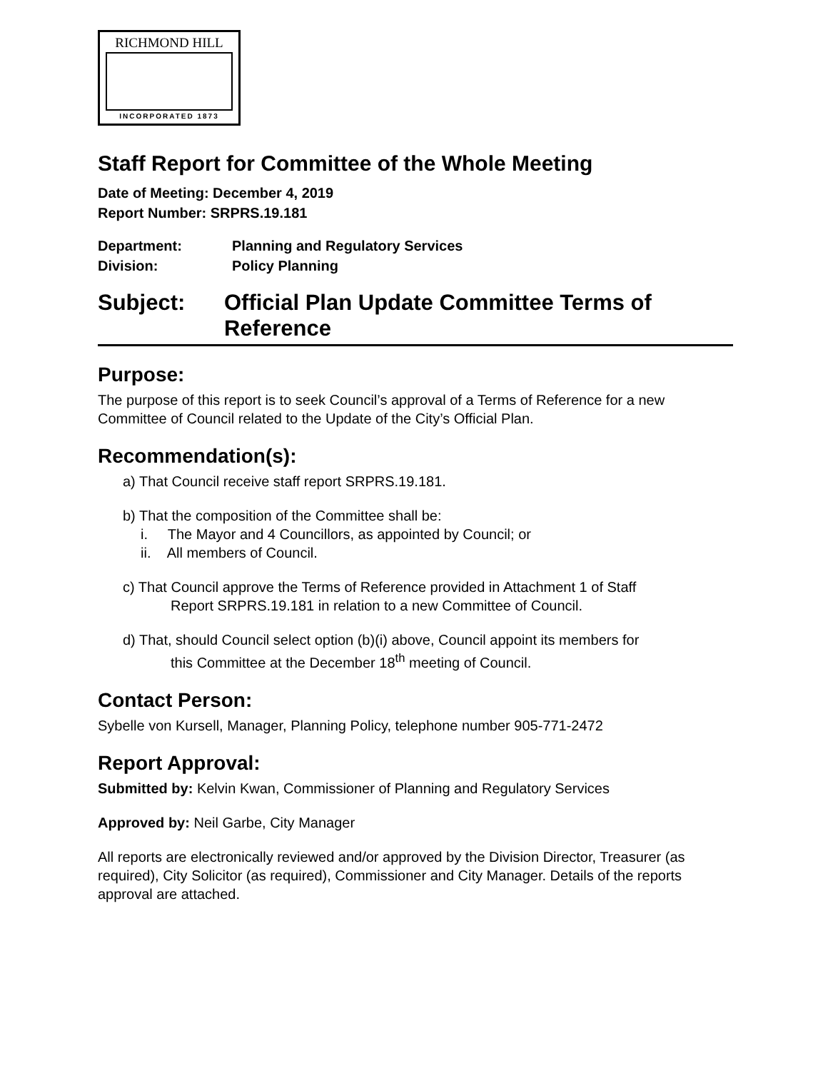RICHMOND HILL
INCORPORATED 1873
Staff Report for Committee of the Whole Meeting
Date of Meeting: December 4, 2019
Report Number: SRPRS.19.181
Department: Planning and Regulatory Services
Division: Policy Planning
Subject: Official Plan Update Committee Terms of Reference
Purpose:
The purpose of this report is to seek Council’s approval of a Terms of Reference for a new Committee of Council related to the Update of the City’s Official Plan.
Recommendation(s):
a) That Council receive staff report SRPRS.19.181.
b) That the composition of the Committee shall be:
i. The Mayor and 4 Councillors, as appointed by Council; or
ii. All members of Council.
c) That Council approve the Terms of Reference provided in Attachment 1 of Staff
Report SRPRS.19.181 in relation to a new Committee of Council.
d) That, should Council select option (b)(i) above, Council appoint its members for
this Committee at the December 18<sup>th</sup> meeting of Council.
Contact Person:
Sybelle von Kursell, Manager, Planning Policy, telephone number 905-771-2472
Report Approval:
Submitted by: Kelvin Kwan, Commissioner of Planning and Regulatory Services
Approved by: Neil Garbe, City Manager
All reports are electronically reviewed and/or approved by the Division Director, Treasurer (as required), City Solicitor (as required), Commissioner and City Manager. Details of the reports approval are attached.